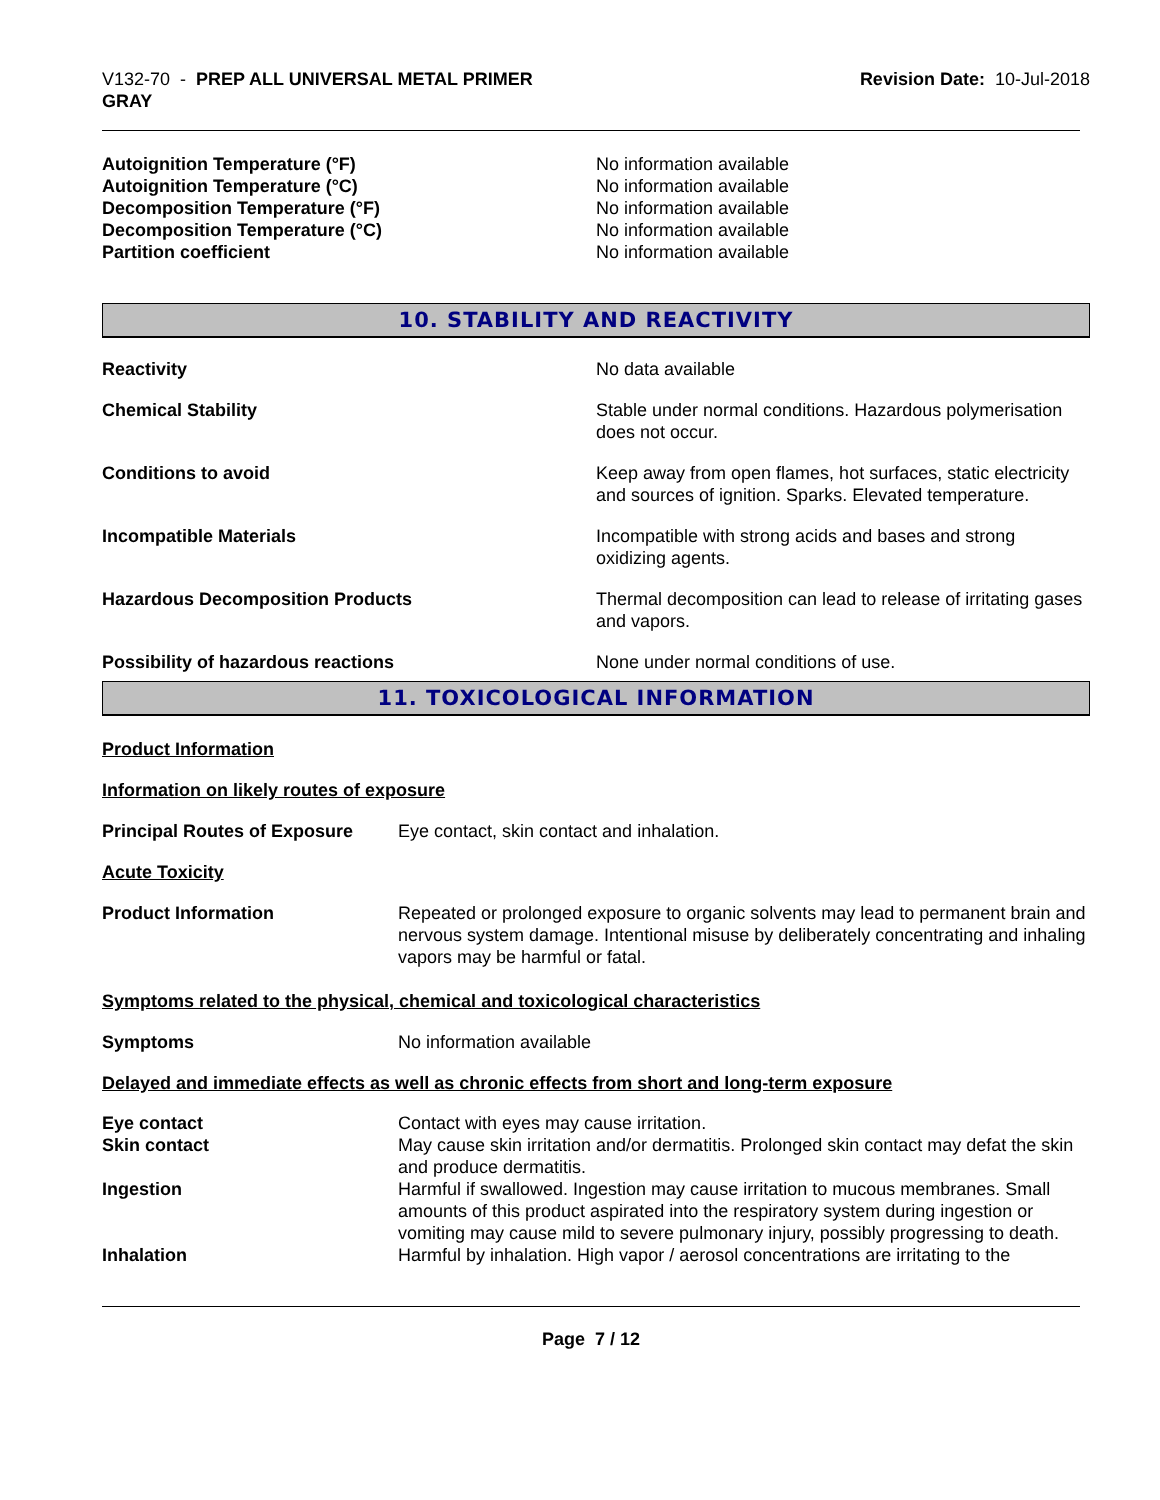V132-70 - PREP ALL UNIVERSAL METAL PRIMER
GRAY
Revision Date: 10-Jul-2018
Autoignition Temperature (°F) No information available
Autoignition Temperature (°C) No information available
Decomposition Temperature (°F) No information available
Decomposition Temperature (°C) No information available
Partition coefficient No information available
10. STABILITY AND REACTIVITY
Reactivity No data available
Chemical Stability Stable under normal conditions. Hazardous polymerisation does not occur.
Conditions to avoid Keep away from open flames, hot surfaces, static electricity and sources of ignition. Sparks. Elevated temperature.
Incompatible Materials Incompatible with strong acids and bases and strong oxidizing agents.
Hazardous Decomposition Products Thermal decomposition can lead to release of irritating gases and vapors.
Possibility of hazardous reactions None under normal conditions of use.
11. TOXICOLOGICAL INFORMATION
Product Information
Information on likely routes of exposure
Principal Routes of Exposure
Eye contact, skin contact and inhalation.
Acute Toxicity
Product Information Repeated or prolonged exposure to organic solvents may lead to permanent brain and nervous system damage. Intentional misuse by deliberately concentrating and inhaling vapors may be harmful or fatal.
Symptoms related to the physical, chemical and toxicological characteristics
Symptoms No information available
Delayed and immediate effects as well as chronic effects from short and long-term exposure
Eye contact Contact with eyes may cause irritation.
Skin contact May cause skin irritation and/or dermatitis. Prolonged skin contact may defat the skin and produce dermatitis.
Ingestion Harmful if swallowed. Ingestion may cause irritation to mucous membranes. Small amounts of this product aspirated into the respiratory system during ingestion or vomiting may cause mild to severe pulmonary injury, possibly progressing to death.
Inhalation Harmful by inhalation. High vapor / aerosol concentrations are irritating to the
Page 7 / 12